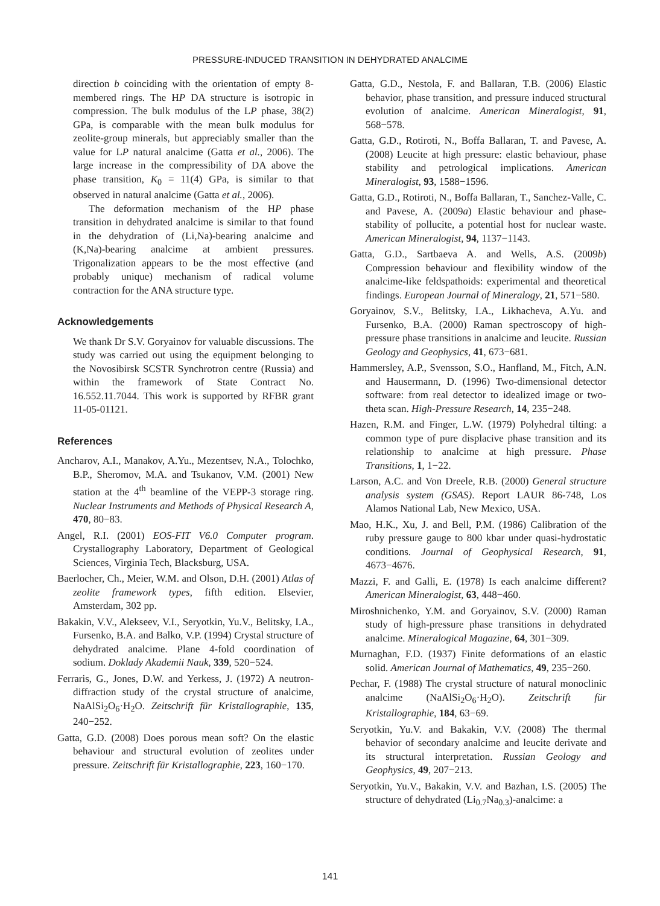PRESSURE-INDUCED TRANSITION IN DEHYDRATED ANALCIME
direction b coinciding with the orientation of empty 8-membered rings. The HP DA structure is isotropic in compression. The bulk modulus of the LP phase, 38(2) GPa, is comparable with the mean bulk modulus for zeolite-group minerals, but appreciably smaller than the value for LP natural analcime (Gatta et al., 2006). The large increase in the compressibility of DA above the phase transition, K<sub>0</sub> = 11(4) GPa, is similar to that observed in natural analcime (Gatta et al., 2006).
The deformation mechanism of the HP phase transition in dehydrated analcime is similar to that found in the dehydration of (Li,Na)-bearing analcime and (K,Na)-bearing analcime at ambient pressures. Trigonalization appears to be the most effective (and probably unique) mechanism of radical volume contraction for the ANA structure type.
Acknowledgements
We thank Dr S.V. Goryainov for valuable discussions. The study was carried out using the equipment belonging to the Novosibirsk SCSTR Synchrotron centre (Russia) and within the framework of State Contract No. 16.552.11.7044. This work is supported by RFBR grant 11-05-01121.
References
Ancharov, A.I., Manakov, A.Yu., Mezentsev, N.A., Tolochko, B.P., Sheromov, M.A. and Tsukanov, V.M. (2001) New station at the 4<sup>th</sup> beamline of the VEPP-3 storage ring. Nuclear Instruments and Methods of Physical Research A, 470, 80−83.
Angel, R.I. (2001) EOS-FIT V6.0 Computer program. Crystallography Laboratory, Department of Geological Sciences, Virginia Tech, Blacksburg, USA.
Baerlocher, Ch., Meier, W.M. and Olson, D.H. (2001) Atlas of zeolite framework types, fifth edition. Elsevier, Amsterdam, 302 pp.
Bakakin, V.V., Alekseev, V.I., Seryotkin, Yu.V., Belitsky, I.A., Fursenko, B.A. and Balko, V.P. (1994) Crystal structure of dehydrated analcime. Plane 4-fold coordination of sodium. Doklady Akademii Nauk, 339, 520−524.
Ferraris, G., Jones, D.W. and Yerkess, J. (1972) A neutron-diffraction study of the crystal structure of analcime, NaAlSi<sub>2</sub>O<sub>6</sub>·H<sub>2</sub>O. Zeitschrift für Kristallographie, 135, 240−252.
Gatta, G.D. (2008) Does porous mean soft? On the elastic behaviour and structural evolution of zeolites under pressure. Zeitschrift für Kristallographie, 223, 160−170.
Gatta, G.D., Nestola, F. and Ballaran, T.B. (2006) Elastic behavior, phase transition, and pressure induced structural evolution of analcime. American Mineralogist, 91, 568−578.
Gatta, G.D., Rotiroti, N., Boffa Ballaran, T. and Pavese, A. (2008) Leucite at high pressure: elastic behaviour, phase stability and petrological implications. American Mineralogist, 93, 1588−1596.
Gatta, G.D., Rotiroti, N., Boffa Ballaran, T., Sanchez-Valle, C. and Pavese, A. (2009a) Elastic behaviour and phase-stability of pollucite, a potential host for nuclear waste. American Mineralogist, 94, 1137−1143.
Gatta, G.D., Sartbaeva A. and Wells, A.S. (2009b) Compression behaviour and flexibility window of the analcime-like feldspathoids: experimental and theoretical findings. European Journal of Mineralogy, 21, 571−580.
Goryainov, S.V., Belitsky, I.A., Likhacheva, A.Yu. and Fursenko, B.A. (2000) Raman spectroscopy of high-pressure phase transitions in analcime and leucite. Russian Geology and Geophysics, 41, 673−681.
Hammersley, A.P., Svensson, S.O., Hanfland, M., Fitch, A.N. and Hausermann, D. (1996) Two-dimensional detector software: from real detector to idealized image or two-theta scan. High-Pressure Research, 14, 235−248.
Hazen, R.M. and Finger, L.W. (1979) Polyhedral tilting: a common type of pure displacive phase transition and its relationship to analcime at high pressure. Phase Transitions, 1, 1−22.
Larson, A.C. and Von Dreele, R.B. (2000) General structure analysis system (GSAS). Report LAUR 86-748, Los Alamos National Lab, New Mexico, USA.
Mao, H.K., Xu, J. and Bell, P.M. (1986) Calibration of the ruby pressure gauge to 800 kbar under quasi-hydrostatic conditions. Journal of Geophysical Research, 91, 4673−4676.
Mazzi, F. and Galli, E. (1978) Is each analcime different? American Mineralogist, 63, 448−460.
Miroshnichenko, Y.M. and Goryainov, S.V. (2000) Raman study of high-pressure phase transitions in dehydrated analcime. Mineralogical Magazine, 64, 301−309.
Murnaghan, F.D. (1937) Finite deformations of an elastic solid. American Journal of Mathematics, 49, 235−260.
Pechar, F. (1988) The crystal structure of natural monoclinic analcime (NaAlSi<sub>2</sub>O<sub>6</sub>·H<sub>2</sub>O). Zeitschrift für Kristallographie, 184, 63−69.
Seryotkin, Yu.V. and Bakakin, V.V. (2008) The thermal behavior of secondary analcime and leucite derivate and its structural interpretation. Russian Geology and Geophysics, 49, 207−213.
Seryotkin, Yu.V., Bakakin, V.V. and Bazhan, I.S. (2005) The structure of dehydrated (Li<sub>0.7</sub>Na<sub>0.3</sub>)-analcime: a
141